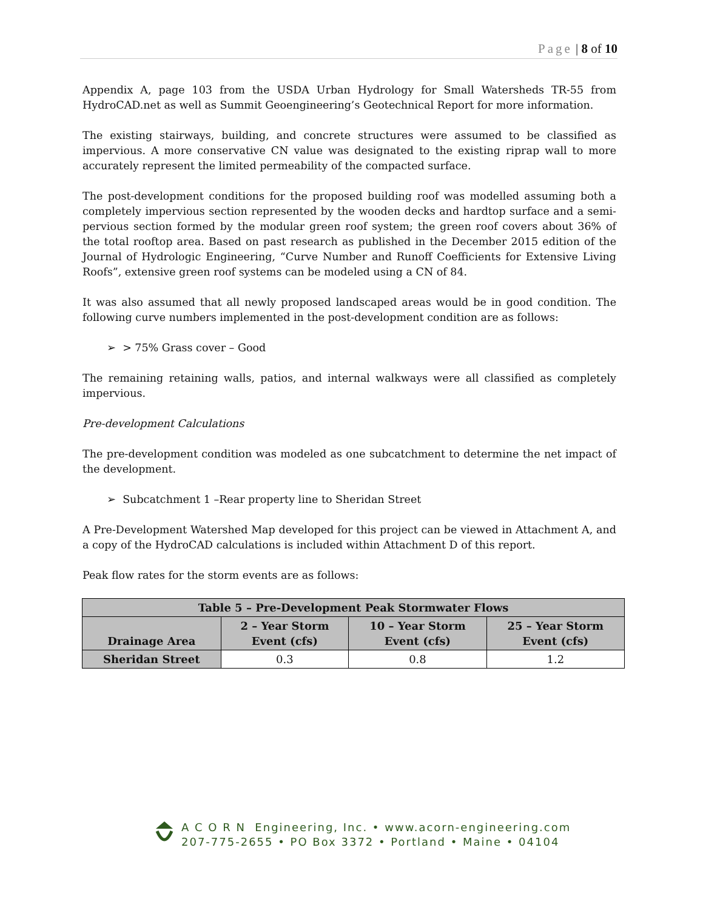Page | 8 of 10
Appendix A, page 103 from the USDA Urban Hydrology for Small Watersheds TR-55 from HydroCAD.net as well as Summit Geoengineering’s Geotechnical Report for more information.
The existing stairways, building, and concrete structures were assumed to be classified as impervious. A more conservative CN value was designated to the existing riprap wall to more accurately represent the limited permeability of the compacted surface.
The post-development conditions for the proposed building roof was modelled assuming both a completely impervious section represented by the wooden decks and hardtop surface and a semi-pervious section formed by the modular green roof system; the green roof covers about 36% of the total rooftop area. Based on past research as published in the December 2015 edition of the Journal of Hydrologic Engineering, “Curve Number and Runoff Coefficients for Extensive Living Roofs”, extensive green roof systems can be modeled using a CN of 84.
It was also assumed that all newly proposed landscaped areas would be in good condition. The following curve numbers implemented in the post-development condition are as follows:
➢ > 75% Grass cover – Good
The remaining retaining walls, patios, and internal walkways were all classified as completely impervious.
Pre-development Calculations
The pre-development condition was modeled as one subcatchment to determine the net impact of the development.
➢ Subcatchment 1 –Rear property line to Sheridan Street
A Pre-Development Watershed Map developed for this project can be viewed in Attachment A, and a copy of the HydroCAD calculations is included within Attachment D of this report.
Peak flow rates for the storm events are as follows:
| Table 5 – Pre-Development Peak Stormwater Flows | | | |
| --- | --- | --- | --- |
| Drainage Area | 2 – Year Storm Event (cfs) | 10 – Year Storm Event (cfs) | 25 – Year Storm Event (cfs) |
| Sheridan Street | 0.3 | 0.8 | 1.2 |
A C O R N Engineering, Inc. • www.acorn-engineering.com
207-775-2655 • PO Box 3372 • Portland • Maine • 04104